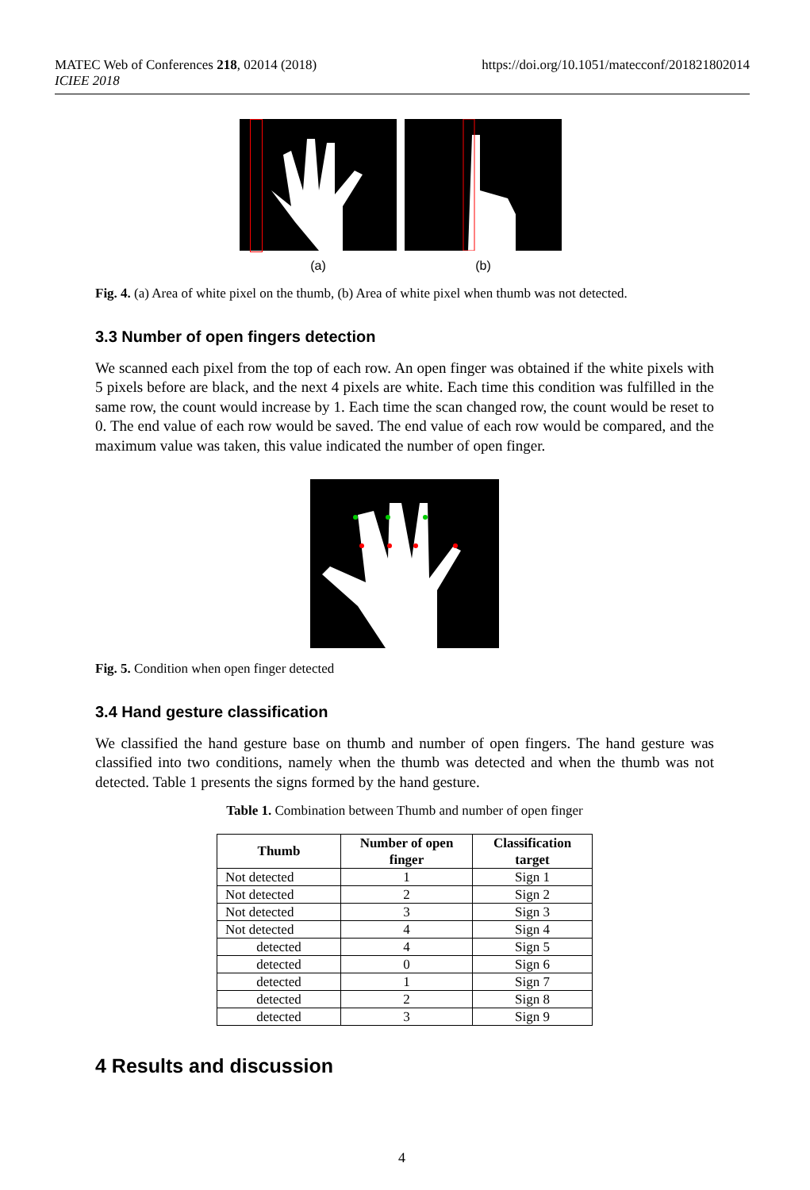MATEC Web of Conferences 218, 02014 (2018)
ICIEE 2018
https://doi.org/10.1051/matecconf/201821802014
(a) (b)
Fig. 4. (a) Area of white pixel on the thumb, (b) Area of white pixel when thumb was not detected.
3.3 Number of open fingers detection
We scanned each pixel from the top of each row. An open finger was obtained if the white pixels with 5 pixels before are black, and the next 4 pixels are white. Each time this condition was fulfilled in the same row, the count would increase by 1. Each time the scan changed row, the count would be reset to 0. The end value of each row would be saved. The end value of each row would be compared, and the maximum value was taken, this value indicated the number of open finger.
Fig. 5. Condition when open finger detected
3.4 Hand gesture classification
We classified the hand gesture base on thumb and number of open fingers. The hand gesture was classified into two conditions, namely when the thumb was detected and when the thumb was not detected. Table 1 presents the signs formed by the hand gesture.
Table 1. Combination between Thumb and number of open finger
| Thumb | Number of open finger | Classification target |
| --- | --- | --- |
| Not detected | 1 | Sign 1 |
| Not detected | 2 | Sign 2 |
| Not detected | 3 | Sign 3 |
| Not detected | 4 | Sign 4 |
| detected | 4 | Sign 5 |
| detected | 0 | Sign 6 |
| detected | 1 | Sign 7 |
| detected | 2 | Sign 8 |
| detected | 3 | Sign 9 |
4 Results and discussion
4